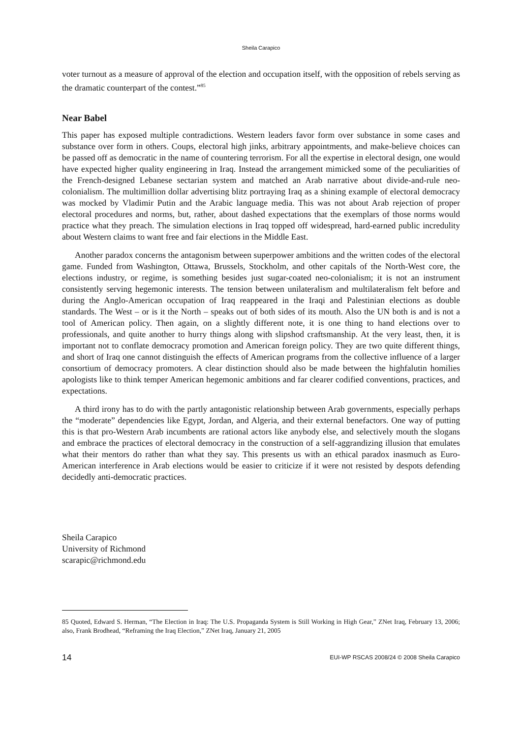Sheila Carapico
voter turnout as a measure of approval of the election and occupation itself, with the opposition of rebels serving as the dramatic counterpart of the contest.”<sup>85</sup>
Near Babel
This paper has exposed multiple contradictions. Western leaders favor form over substance in some cases and substance over form in others. Coups, electoral high jinks, arbitrary appointments, and make-believe choices can be passed off as democratic in the name of countering terrorism. For all the expertise in electoral design, one would have expected higher quality engineering in Iraq. Instead the arrangement mimicked some of the peculiarities of the French-designed Lebanese sectarian system and matched an Arab narrative about divide-and-rule neo-colonialism. The multimillion dollar advertising blitz portraying Iraq as a shining example of electoral democracy was mocked by Vladimir Putin and the Arabic language media. This was not about Arab rejection of proper electoral procedures and norms, but, rather, about dashed expectations that the exemplars of those norms would practice what they preach. The simulation elections in Iraq topped off widespread, hard-earned public incredulity about Western claims to want free and fair elections in the Middle East.
Another paradox concerns the antagonism between superpower ambitions and the written codes of the electoral game. Funded from Washington, Ottawa, Brussels, Stockholm, and other capitals of the North-West core, the elections industry, or regime, is something besides just sugar-coated neo-colonialism; it is not an instrument consistently serving hegemonic interests. The tension between unilateralism and multilateralism felt before and during the Anglo-American occupation of Iraq reappeared in the Iraqi and Palestinian elections as double standards. The West – or is it the North – speaks out of both sides of its mouth. Also the UN both is and is not a tool of American policy. Then again, on a slightly different note, it is one thing to hand elections over to professionals, and quite another to hurry things along with slipshod craftsmanship. At the very least, then, it is important not to conflate democracy promotion and American foreign policy. They are two quite different things, and short of Iraq one cannot distinguish the effects of American programs from the collective influence of a larger consortium of democracy promoters. A clear distinction should also be made between the highfalutin homilies apologists like to think temper American hegemonic ambitions and far clearer codified conventions, practices, and expectations.
A third irony has to do with the partly antagonistic relationship between Arab governments, especially perhaps the “moderate” dependencies like Egypt, Jordan, and Algeria, and their external benefactors. One way of putting this is that pro-Western Arab incumbents are rational actors like anybody else, and selectively mouth the slogans and embrace the practices of electoral democracy in the construction of a self-aggrandizing illusion that emulates what their mentors do rather than what they say. This presents us with an ethical paradox inasmuch as Euro-American interference in Arab elections would be easier to criticize if it were not resisted by despots defending decidedly anti-democratic practices.
Sheila Carapico
University of Richmond
scarapic@richmond.edu
85 Quoted, Edward S. Herman, “The Election in Iraq: The U.S. Propaganda System is Still Working in High Gear,” ZNet Iraq, February 13, 2006; also, Frank Brodhead, “Reframing the Iraq Election,” ZNet Iraq, January 21, 2005
14 EUI-WP RSCAS 2008/24 © 2008 Sheila Carapico